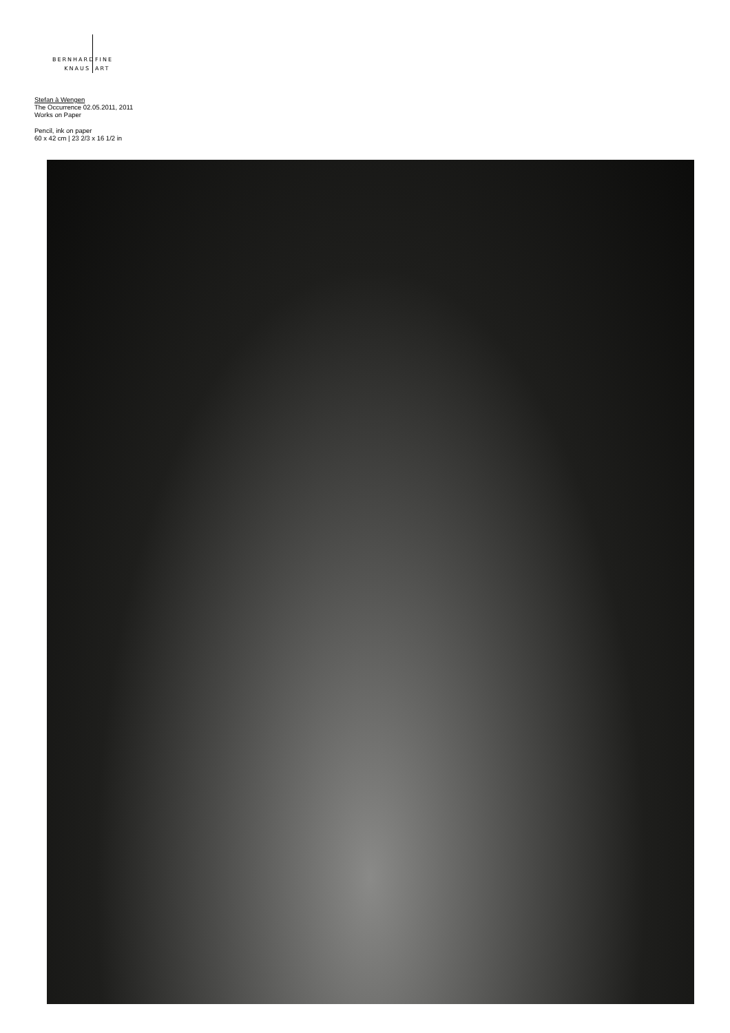BERNHARD
KNAUS
FINE
ART
Stefan à Wengen
The Occurrence 02.05.2011, 2011
Works on Paper
Pencil, ink on paper
60 x 42 cm | 23 2/3 x 16 1/2 in